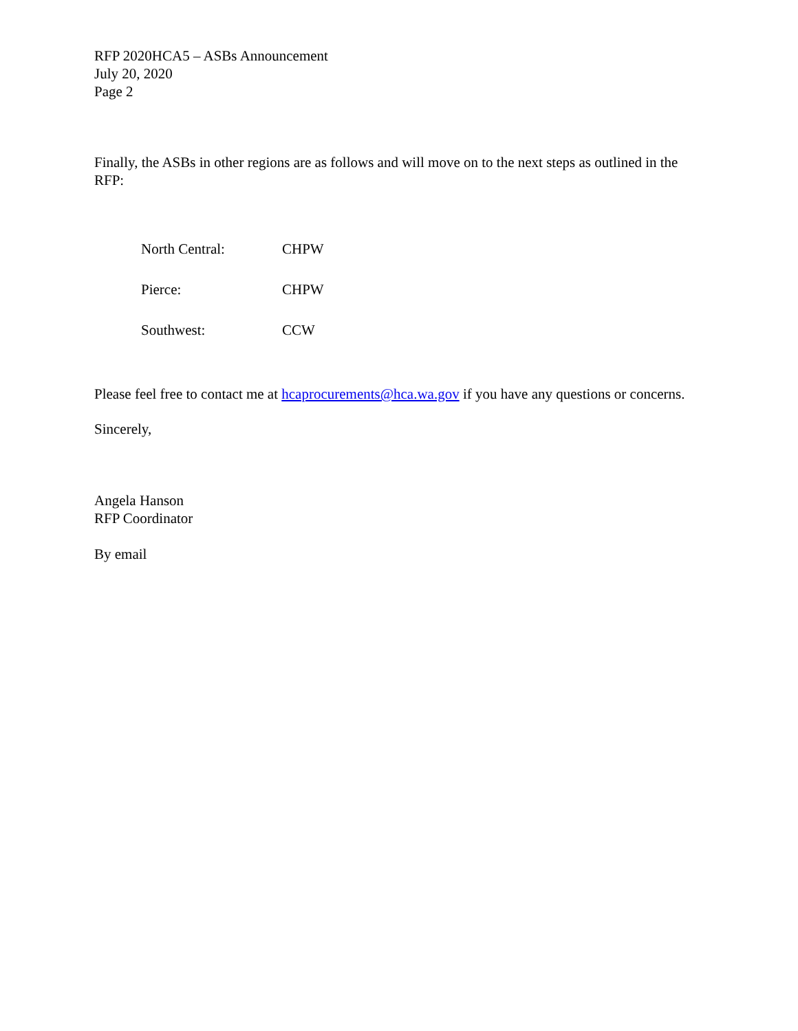RFP 2020HCA5 – ASBs Announcement
July 20, 2020
Page 2
Finally, the ASBs in other regions are as follows and will move on to the next steps as outlined in the RFP:
| North Central: | CHPW |
| Pierce: | CHPW |
| Southwest: | CCW |
Please feel free to contact me at hcaprocurements@hca.wa.gov if you have any questions or concerns.
Sincerely,
Angela Hanson
RFP Coordinator
By email